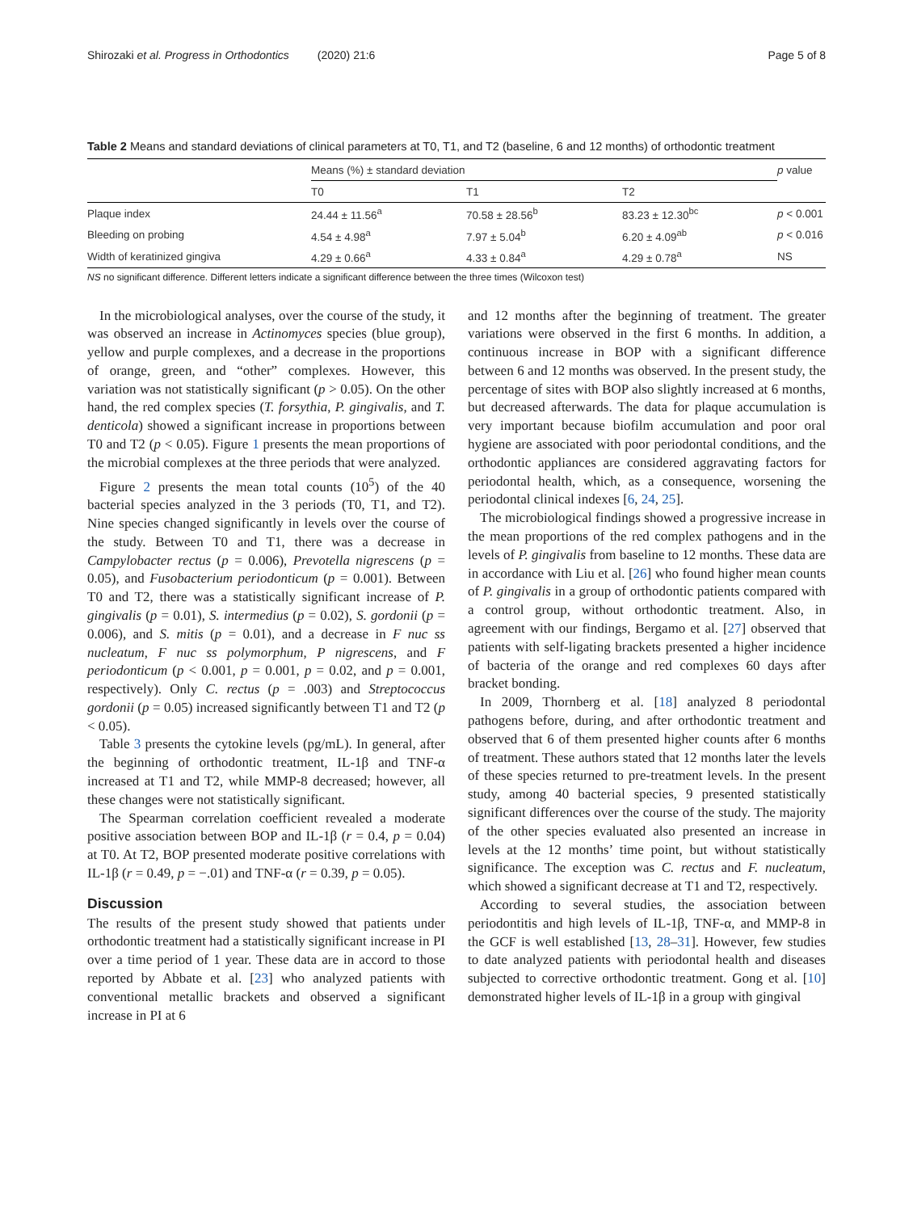Shirozaki et al. Progress in Orthodontics (2020) 21:6 Page 5 of 8
Table 2 Means and standard deviations of clinical parameters at T0, T1, and T2 (baseline, 6 and 12 months) of orthodontic treatment
| | Means (%) ± standard deviation | | | p value |
| --- | --- | --- | --- | --- |
| | T0 | T1 | T2 | |
| Plaque index | 24.44 ± 11.56<sup>a</sup> | 70.58 ± 28.56<sup>b</sup> | 83.23 ± 12.30<sup>bc</sup> | p < 0.001 |
| Bleeding on probing | 4.54 ± 4.98<sup>a</sup> | 7.97 ± 5.04<sup>b</sup> | 6.20 ± 4.09<sup>ab</sup> | p < 0.016 |
| Width of keratinized gingiva | 4.29 ± 0.66<sup>a</sup> | 4.33 ± 0.84<sup>a</sup> | 4.29 ± 0.78<sup>a</sup> | NS |
NS no significant difference. Different letters indicate a significant difference between the three times (Wilcoxon test)
In the microbiological analyses, over the course of the study, it was observed an increase in Actinomyces species (blue group), yellow and purple complexes, and a decrease in the proportions of orange, green, and “other” complexes. However, this variation was not statistically significant (p > 0.05). On the other hand, the red complex species (T. forsythia, P. gingivalis, and T. denticola) showed a significant increase in proportions between T0 and T2 (p < 0.05). Figure 1 presents the mean proportions of the microbial complexes at the three periods that were analyzed.
Figure 2 presents the mean total counts (10<sup>5</sup>) of the 40 bacterial species analyzed in the 3 periods (T0, T1, and T2). Nine species changed significantly in levels over the course of the study. Between T0 and T1, there was a decrease in Campylobacter rectus (p = 0.006), Prevotella nigrescens (p = 0.05), and Fusobacterium periodonticum (p = 0.001). Between T0 and T2, there was a statistically significant increase of P. gingivalis (p = 0.01), S. intermedius (p = 0.02), S. gordonii (p = 0.006), and S. mitis (p = 0.01), and a decrease in F nuc ss nucleatum, F nuc ss polymorphum, P nigrescens, and F periodonticum (p < 0.001, p = 0.001, p = 0.02, and p = 0.001, respectively). Only C. rectus (p = .003) and Streptococcus gordonii (p = 0.05) increased significantly between T1 and T2 (p < 0.05).
Table 3 presents the cytokine levels (pg/mL). In general, after the beginning of orthodontic treatment, IL-1β and TNF-α increased at T1 and T2, while MMP-8 decreased; however, all these changes were not statistically significant.
The Spearman correlation coefficient revealed a moderate positive association between BOP and IL-1β (r = 0.4, p = 0.04) at T0. At T2, BOP presented moderate positive correlations with IL-1β (r = 0.49, p = −.01) and TNF-α (r = 0.39, p = 0.05).
Discussion
The results of the present study showed that patients under orthodontic treatment had a statistically significant increase in PI over a time period of 1 year. These data are in accord to those reported by Abbate et al. [23] who analyzed patients with conventional metallic brackets and observed a significant increase in PI at 6
and 12 months after the beginning of treatment. The greater variations were observed in the first 6 months. In addition, a continuous increase in BOP with a significant difference between 6 and 12 months was observed. In the present study, the percentage of sites with BOP also slightly increased at 6 months, but decreased afterwards. The data for plaque accumulation is very important because biofilm accumulation and poor oral hygiene are associated with poor periodontal conditions, and the orthodontic appliances are considered aggravating factors for periodontal health, which, as a consequence, worsening the periodontal clinical indexes [6, 24, 25].
The microbiological findings showed a progressive increase in the mean proportions of the red complex pathogens and in the levels of P. gingivalis from baseline to 12 months. These data are in accordance with Liu et al. [26] who found higher mean counts of P. gingivalis in a group of orthodontic patients compared with a control group, without orthodontic treatment. Also, in agreement with our findings, Bergamo et al. [27] observed that patients with self-ligating brackets presented a higher incidence of bacteria of the orange and red complexes 60 days after bracket bonding.
In 2009, Thornberg et al. [18] analyzed 8 periodontal pathogens before, during, and after orthodontic treatment and observed that 6 of them presented higher counts after 6 months of treatment. These authors stated that 12 months later the levels of these species returned to pre-treatment levels. In the present study, among 40 bacterial species, 9 presented statistically significant differences over the course of the study. The majority of the other species evaluated also presented an increase in levels at the 12 months’ time point, but without statistically significance. The exception was C. rectus and F. nucleatum, which showed a significant decrease at T1 and T2, respectively.
According to several studies, the association between periodontitis and high levels of IL-1β, TNF-α, and MMP-8 in the GCF is well established [13, 28–31]. However, few studies to date analyzed patients with periodontal health and diseases subjected to corrective orthodontic treatment. Gong et al. [10] demonstrated higher levels of IL-1β in a group with gingival